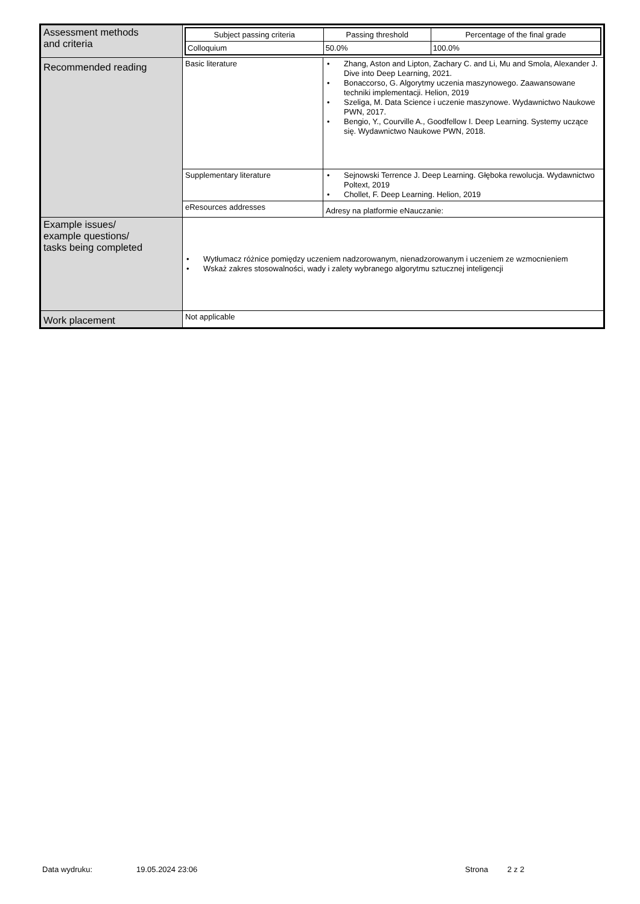| Assessment methods and criteria | / Subject passing criteria / Passing threshold / Percentage of the final grade / / --- / --- / --- / / Colloquium / 50.0% / 100.0% / | |
| Recommended reading | Basic literature | • Zhang, Aston and Lipton, Zachary C. and Li, Mu and Smola, Alexander J. Dive into Deep Learning, 2021. • Bonaccorso, G. Algorytmy uczenia maszynowego. Zaawansowane techniki implementacji. Helion, 2019 • Szeliga, M. Data Science i uczenie maszynowe. Wydawnictwo Naukowe PWN, 2017. • Bengio, Y., Courville A., Goodfellow I. Deep Learning. Systemy uczące się. Wydawnictwo Naukowe PWN, 2018. |
| | Supplementary literature | • Sejnowski Terrence J. Deep Learning. Głęboka rewolucja. Wydawnictwo Poltext, 2019 • Chollet, F. Deep Learning. Helion, 2019 |
| | eResources addresses | Adresy na platformie eNauczanie: |
| Example issues/ example questions/ tasks being completed | • Wytłumacz różnice pomiędzy uczeniem nadzorowanym, nienadzorowanym i uczeniem ze wzmocnieniem • Wskaż zakres stosowalności, wady i zalety wybranego algorytmu sztucznej inteligencji | |
| Work placement | Not applicable | |
Data wydruku: 19.05.2024 23:06 Strona 2 z 2